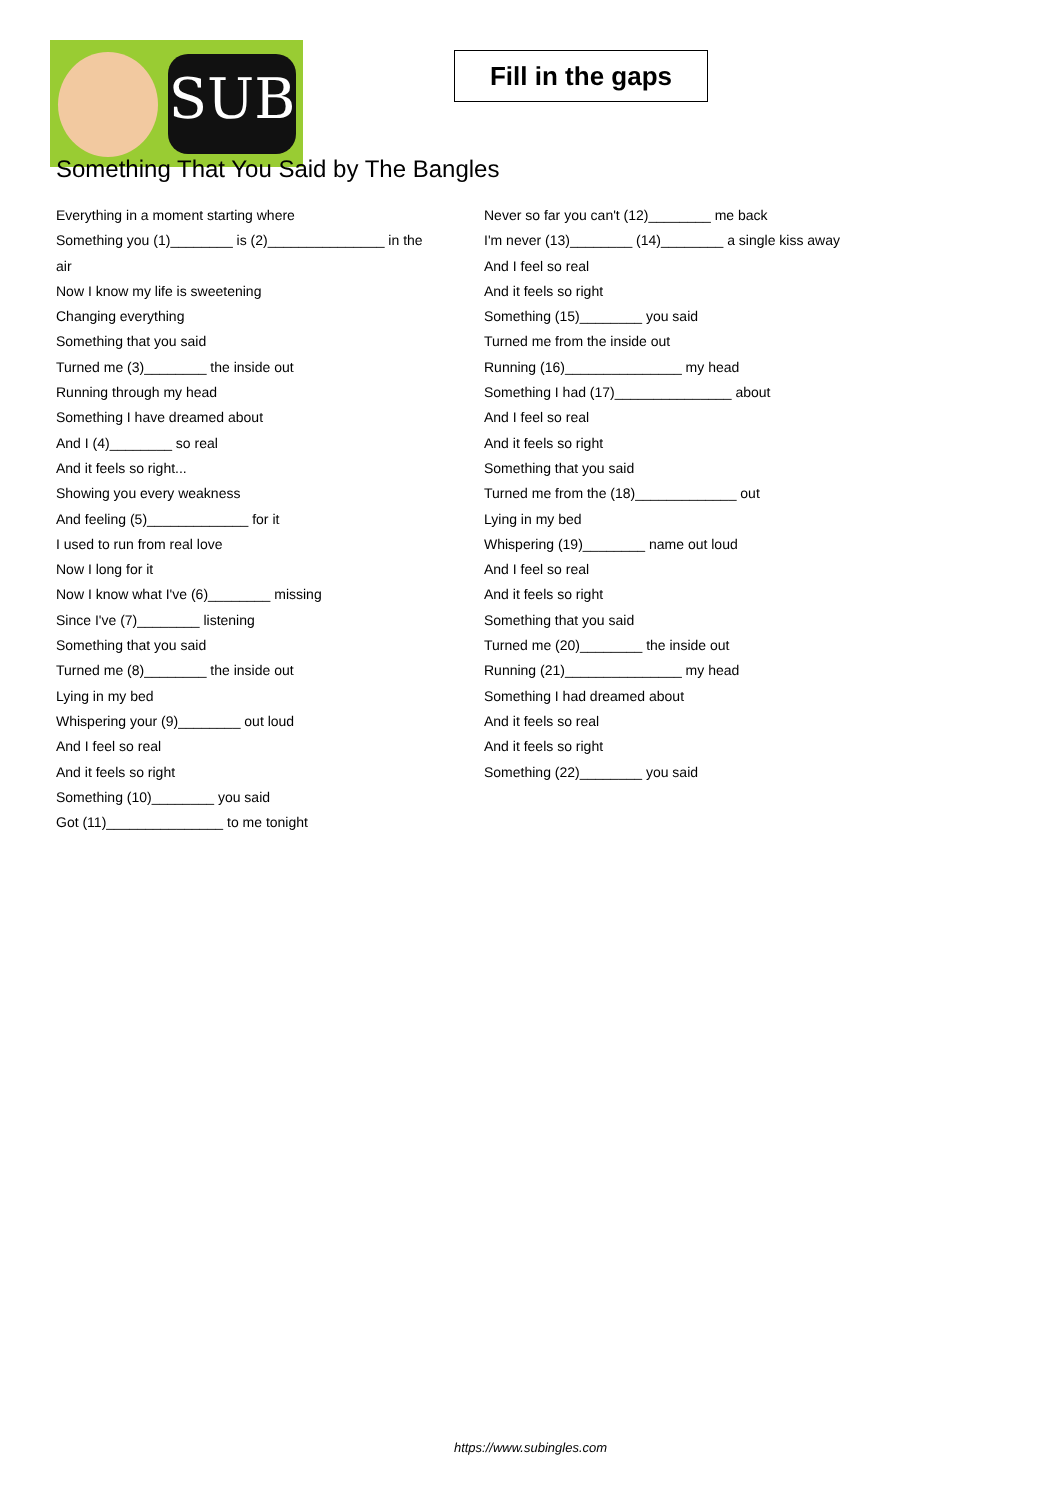SUB
Fill in the gaps
Something That You Said by The Bangles
Everything in a moment starting where
Something you (1)________ is (2)_______________ in the
air
Now I know my life is sweetening
Changing everything
Something that you said
Turned me (3)________ the inside out
Running through my head
Something I have dreamed about
And I (4)________ so real
And it feels so right...
Showing you every weakness
And feeling (5)_____________ for it
I used to run from real love
Now I long for it
Now I know what I've (6)________ missing
Since I've (7)________ listening
Something that you said
Turned me (8)________ the inside out
Lying in my bed
Whispering your (9)________ out loud
And I feel so real
And it feels so right
Something (10)________ you said
Got (11)_______________ to me tonight
Never so far you can't (12)________ me back
I'm never (13)________ (14)________ a single kiss away
And I feel so real
And it feels so right
Something (15)________ you said
Turned me from the inside out
Running (16)_______________ my head
Something I had (17)_______________ about
And I feel so real
And it feels so right
Something that you said
Turned me from the (18)_____________ out
Lying in my bed
Whispering (19)________ name out loud
And I feel so real
And it feels so right
Something that you said
Turned me (20)________ the inside out
Running (21)_______________ my head
Something I had dreamed about
And it feels so real
And it feels so right
Something (22)________ you said
https://www.subingles.com